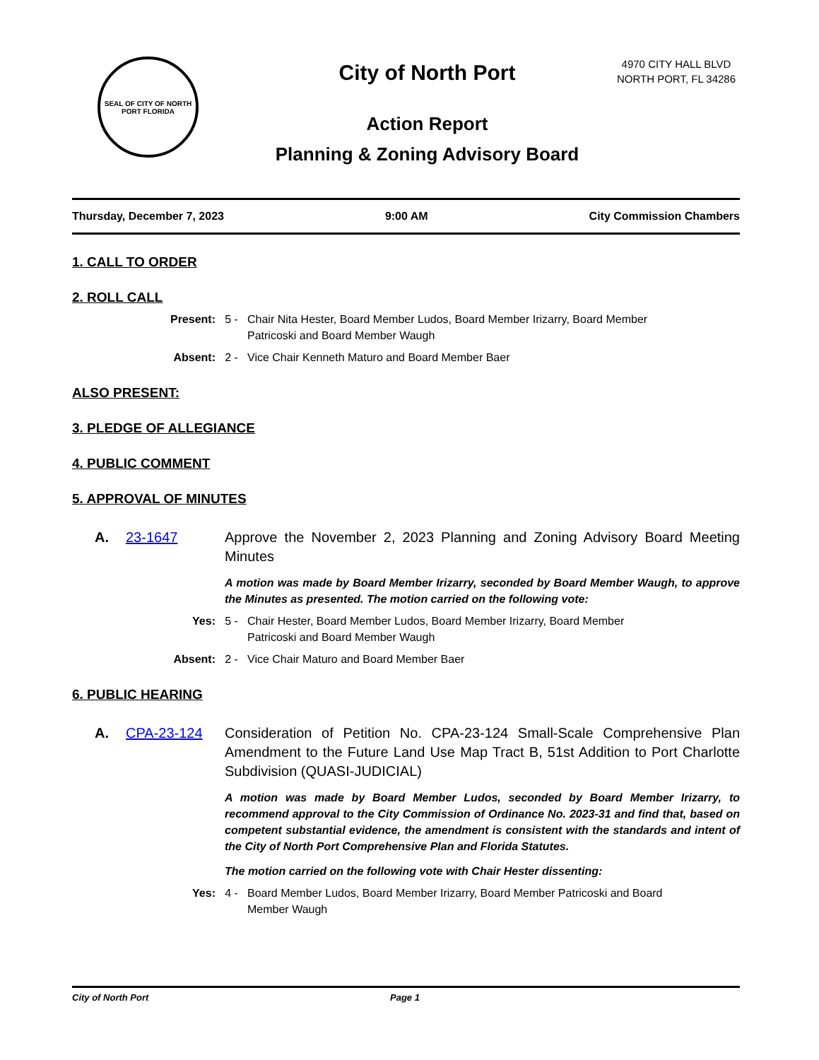SEAL OF CITY OF NORTH PORT FLORIDA
City of North Port
Action Report
Planning & Zoning Advisory Board
4970 CITY HALL BLVD
NORTH PORT, FL 34286
Thursday, December 7, 2023 9:00 AM City Commission Chambers
1. CALL TO ORDER
2. ROLL CALL
Present: 5 - Chair Nita Hester, Board Member Ludos, Board Member Irizarry, Board Member
Patricoski and Board Member Waugh
Absent: 2 - Vice Chair Kenneth Maturo and Board Member Baer
ALSO PRESENT:
3. PLEDGE OF ALLEGIANCE
4. PUBLIC COMMENT
5. APPROVAL OF MINUTES
A. 23-1647 Approve the November 2, 2023 Planning and Zoning Advisory Board Meeting Minutes
A motion was made by Board Member Irizarry, seconded by Board Member Waugh, to approve the Minutes as presented. The motion carried on the following vote:
Yes: 5 - Chair Hester, Board Member Ludos, Board Member Irizarry, Board Member
Patricoski and Board Member Waugh
Absent: 2 - Vice Chair Maturo and Board Member Baer
6. PUBLIC HEARING
A. CPA-23-124 Consideration of Petition No. CPA-23-124 Small-Scale Comprehensive Plan Amendment to the Future Land Use Map Tract B, 51st Addition to Port Charlotte Subdivision (QUASI-JUDICIAL)
A motion was made by Board Member Ludos, seconded by Board Member Irizarry, to recommend approval to the City Commission of Ordinance No. 2023-31 and find that, based on competent substantial evidence, the amendment is consistent with the standards and intent of the City of North Port Comprehensive Plan and Florida Statutes.
The motion carried on the following vote with Chair Hester dissenting:
Yes: 4 - Board Member Ludos, Board Member Irizarry, Board Member Patricoski and Board
Member Waugh
City of North Port Page 1